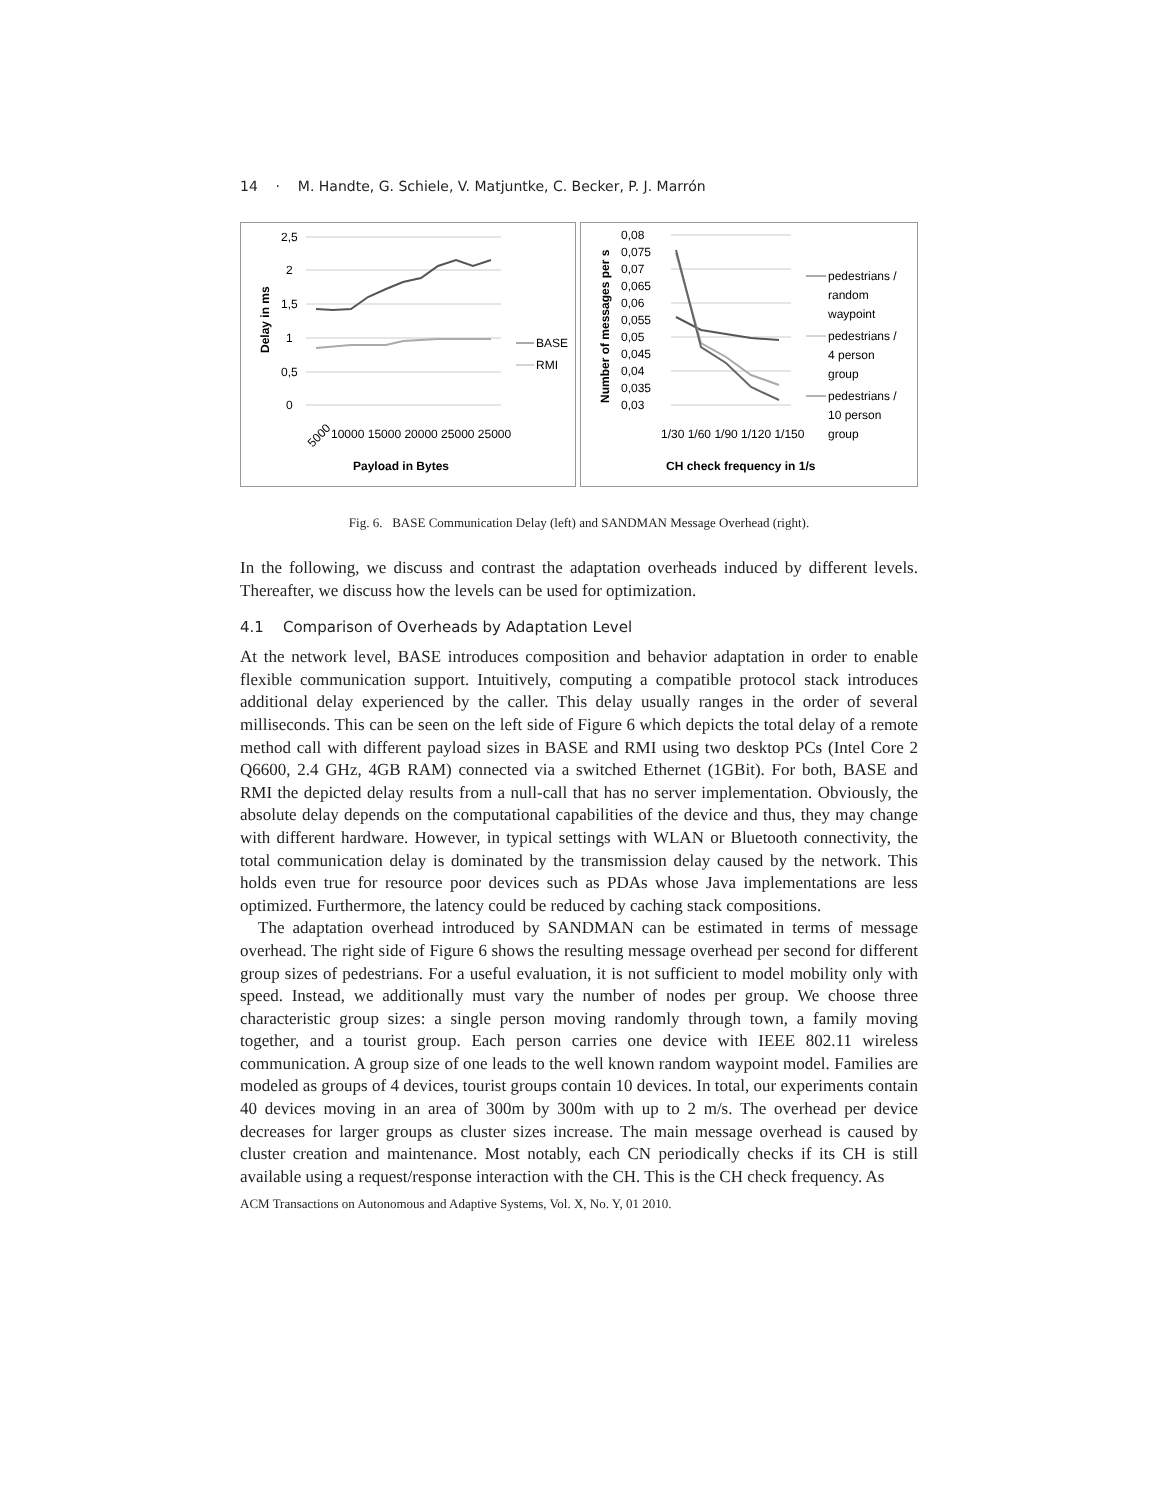14 · M. Handte, G. Schiele, V. Matjuntke, C. Becker, P. J. Marrón
2,5
2
1,5
1
0,5
0
Delay in ms
BASE
RMI
5000
10000 15000 20000 25000 25000
Payload in Bytes
0,08
0,075
0,07
0,065
0,06
0,055
0,05
0,045
0,04
0,035
0,03
Number of messages per s
1/30 1/60 1/90 1/120 1/150
CH check frequency in 1/s
pedestrians /
random
waypoint
pedestrians /
4 person
group
pedestrians /
10 person
group
Fig. 6. BASE Communication Delay (left) and SANDMAN Message Overhead (right).
In the following, we discuss and contrast the adaptation overheads induced by different levels. Thereafter, we discuss how the levels can be used for optimization.
4.1 Comparison of Overheads by Adaptation Level
At the network level, BASE introduces composition and behavior adaptation in order to enable flexible communication support. Intuitively, computing a compatible protocol stack introduces additional delay experienced by the caller. This delay usually ranges in the order of several milliseconds. This can be seen on the left side of Figure 6 which depicts the total delay of a remote method call with different payload sizes in BASE and RMI using two desktop PCs (Intel Core 2 Q6600, 2.4 GHz, 4GB RAM) connected via a switched Ethernet (1GBit). For both, BASE and RMI the depicted delay results from a null-call that has no server implementation. Obviously, the absolute delay depends on the computational capabilities of the device and thus, they may change with different hardware. However, in typical settings with WLAN or Bluetooth connectivity, the total communication delay is dominated by the transmission delay caused by the network. This holds even true for resource poor devices such as PDAs whose Java implementations are less optimized. Furthermore, the latency could be reduced by caching stack compositions.
The adaptation overhead introduced by SANDMAN can be estimated in terms of message overhead. The right side of Figure 6 shows the resulting message overhead per second for different group sizes of pedestrians. For a useful evaluation, it is not sufficient to model mobility only with speed. Instead, we additionally must vary the number of nodes per group. We choose three characteristic group sizes: a single person moving randomly through town, a family moving together, and a tourist group. Each person carries one device with IEEE 802.11 wireless communication. A group size of one leads to the well known random waypoint model. Families are modeled as groups of 4 devices, tourist groups contain 10 devices. In total, our experiments contain 40 devices moving in an area of 300m by 300m with up to 2 m/s. The overhead per device decreases for larger groups as cluster sizes increase. The main message overhead is caused by cluster creation and maintenance. Most notably, each CN periodically checks if its CH is still available using a request/response interaction with the CH. This is the CH check frequency. As
ACM Transactions on Autonomous and Adaptive Systems, Vol. X, No. Y, 01 2010.